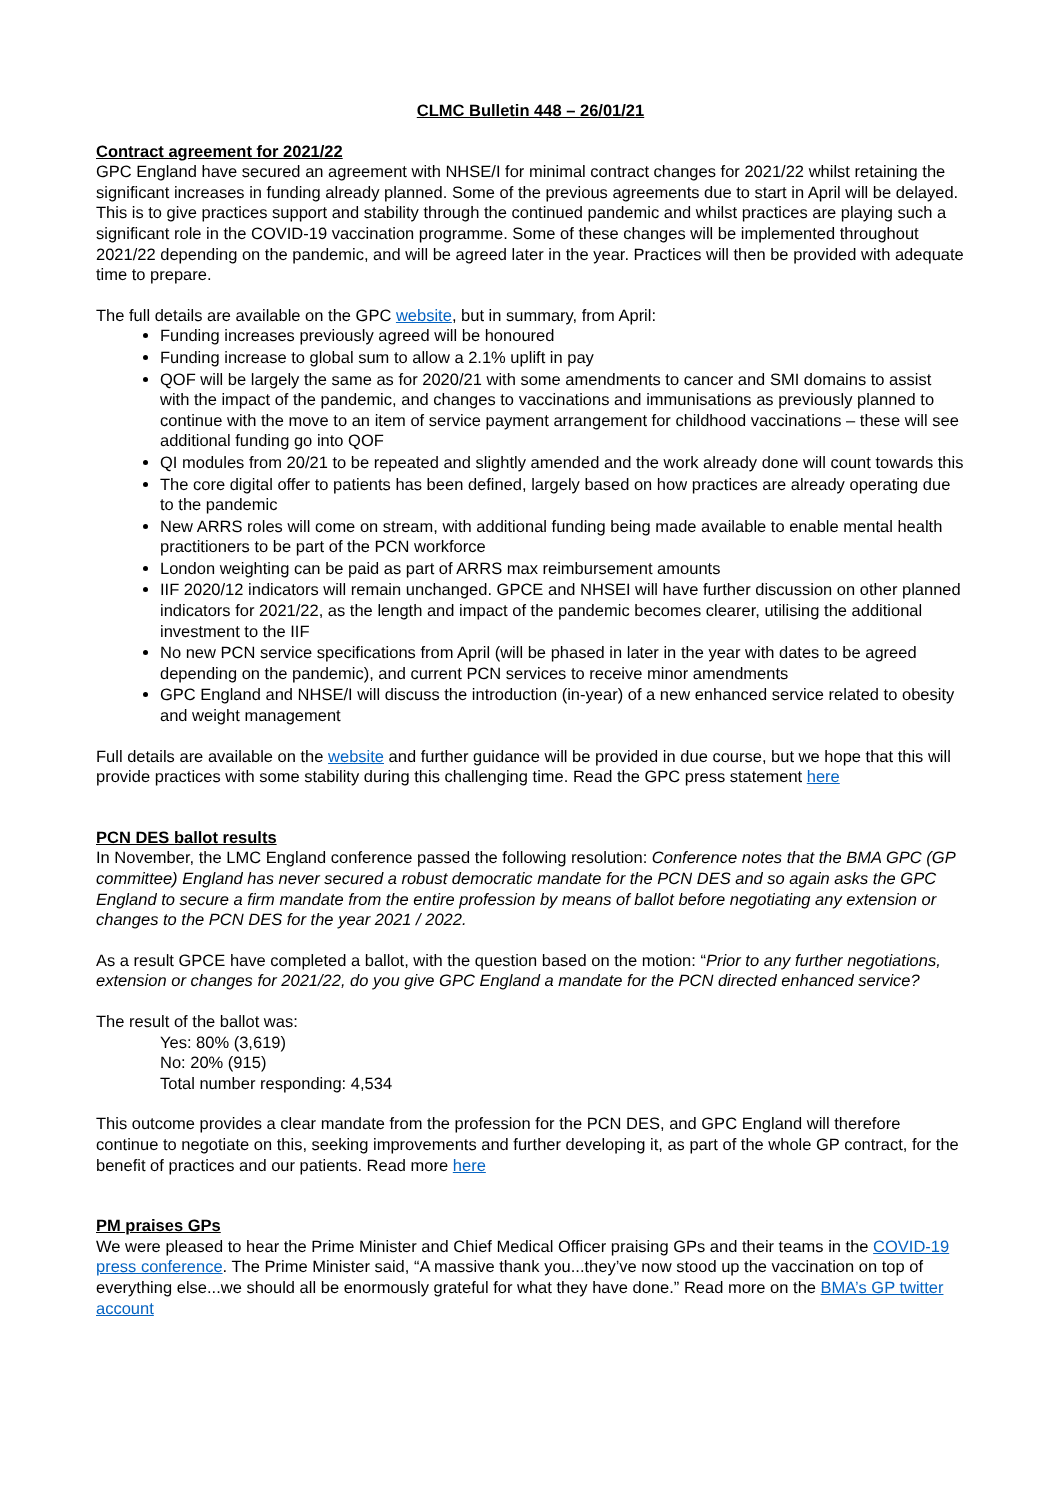CLMC Bulletin 448 – 26/01/21
Contract agreement for 2021/22
GPC England have secured an agreement with NHSE/I for minimal contract changes for 2021/22 whilst retaining the significant increases in funding already planned. Some of the previous agreements due to start in April will be delayed. This is to give practices support and stability through the continued pandemic and whilst practices are playing such a significant role in the COVID-19 vaccination programme. Some of these changes will be implemented throughout 2021/22 depending on the pandemic, and will be agreed later in the year. Practices will then be provided with adequate time to prepare.
The full details are available on the GPC website, but in summary, from April:
Funding increases previously agreed will be honoured
Funding increase to global sum to allow a 2.1% uplift in pay
QOF will be largely the same as for 2020/21 with some amendments to cancer and SMI domains to assist with the impact of the pandemic, and changes to vaccinations and immunisations as previously planned to continue with the move to an item of service payment arrangement for childhood vaccinations – these will see additional funding go into QOF
QI modules from 20/21 to be repeated and slightly amended and the work already done will count towards this
The core digital offer to patients has been defined, largely based on how practices are already operating due to the pandemic
New ARRS roles will come on stream, with additional funding being made available to enable mental health practitioners to be part of the PCN workforce
London weighting can be paid as part of ARRS max reimbursement amounts
IIF 2020/12 indicators will remain unchanged. GPCE and NHSEI will have further discussion on other planned indicators for 2021/22, as the length and impact of the pandemic becomes clearer, utilising the additional investment to the IIF
No new PCN service specifications from April (will be phased in later in the year with dates to be agreed depending on the pandemic), and current PCN services to receive minor amendments
GPC England and NHSE/I will discuss the introduction (in-year) of a new enhanced service related to obesity and weight management
Full details are available on the website and further guidance will be provided in due course, but we hope that this will provide practices with some stability during this challenging time. Read the GPC press statement here
PCN DES ballot results
In November, the LMC England conference passed the following resolution: Conference notes that the BMA GPC (GP committee) England has never secured a robust democratic mandate for the PCN DES and so again asks the GPC England to secure a firm mandate from the entire profession by means of ballot before negotiating any extension or changes to the PCN DES for the year 2021 / 2022.
As a result GPCE have completed a ballot, with the question based on the motion: “Prior to any further negotiations, extension or changes for 2021/22, do you give GPC England a mandate for the PCN directed enhanced service?
The result of the ballot was:
Yes: 80% (3,619)
No: 20% (915)
Total number responding: 4,534
This outcome provides a clear mandate from the profession for the PCN DES, and GPC England will therefore continue to negotiate on this, seeking improvements and further developing it, as part of the whole GP contract, for the benefit of practices and our patients. Read more here
PM praises GPs
We were pleased to hear the Prime Minister and Chief Medical Officer praising GPs and their teams in the COVID-19 press conference. The Prime Minister said, “A massive thank you...they’ve now stood up the vaccination on top of everything else...we should all be enormously grateful for what they have done.” Read more on the BMA’s GP twitter account